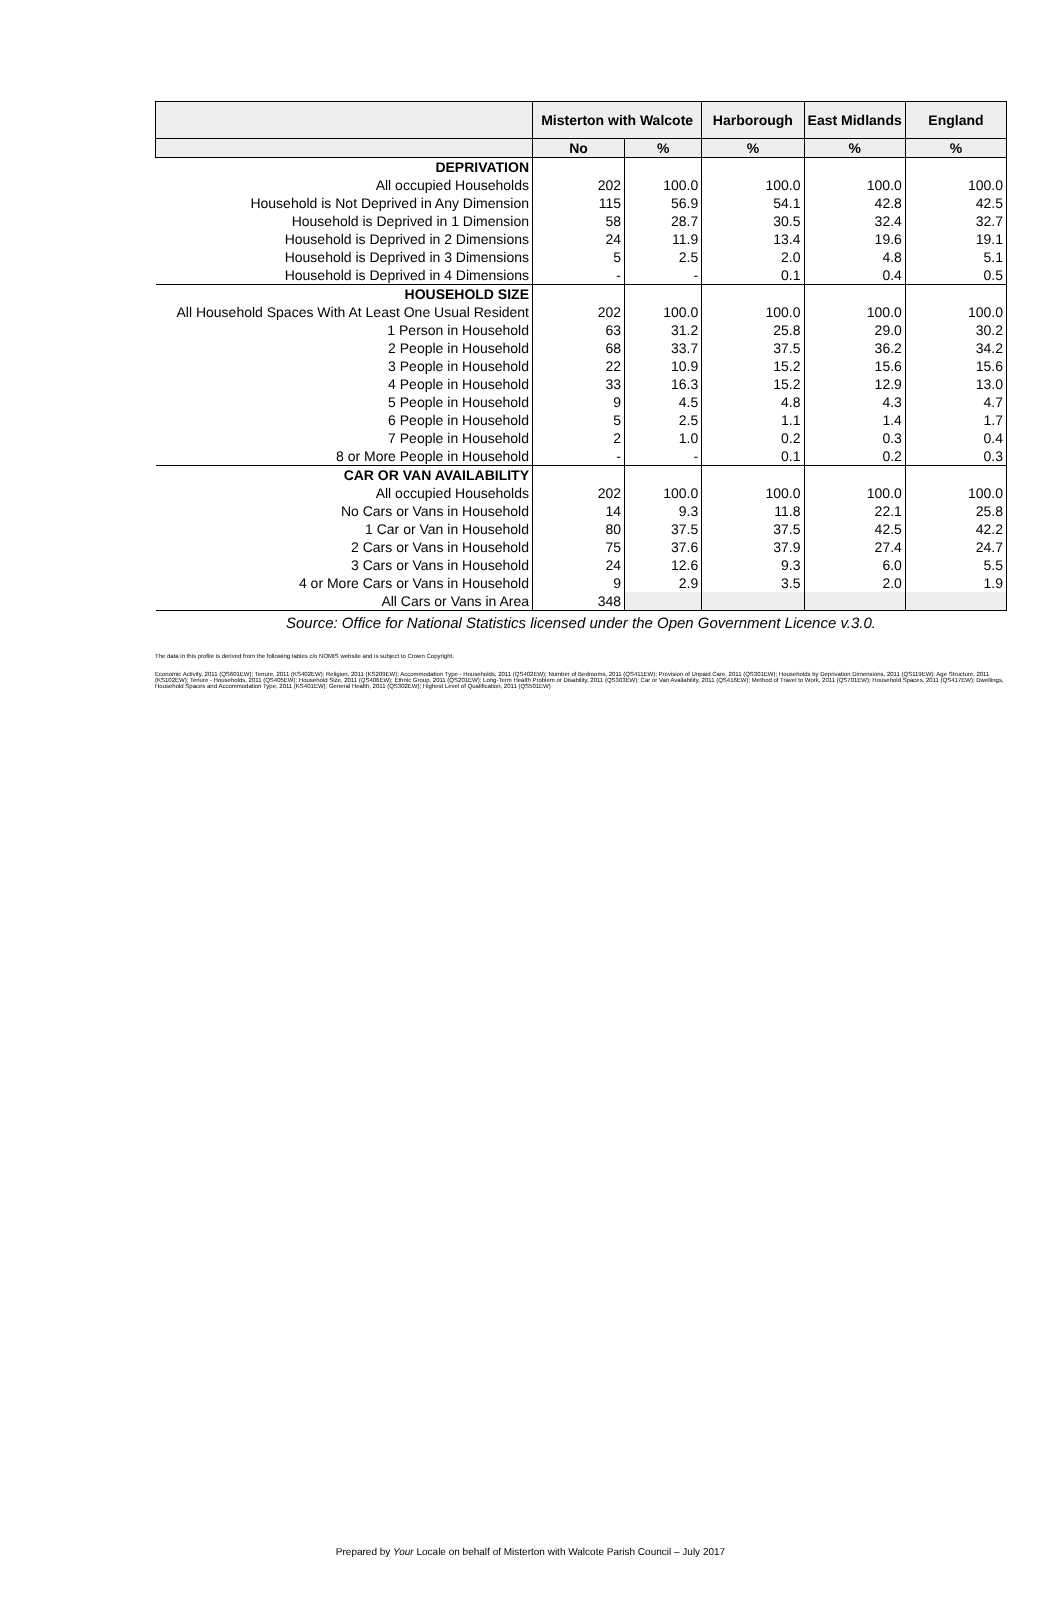| | Misterton with Walcote | | Harborough | East Midlands | England |
| --- | --- | --- | --- | --- | --- |
| | No | % | % | % | % |
| DEPRIVATION | | | | | |
| All occupied Households | 202 | 100.0 | 100.0 | 100.0 | 100.0 |
| Household is Not Deprived in Any Dimension | 115 | 56.9 | 54.1 | 42.8 | 42.5 |
| Household is Deprived in 1 Dimension | 58 | 28.7 | 30.5 | 32.4 | 32.7 |
| Household is Deprived in 2 Dimensions | 24 | 11.9 | 13.4 | 19.6 | 19.1 |
| Household is Deprived in 3 Dimensions | 5 | 2.5 | 2.0 | 4.8 | 5.1 |
| Household is Deprived in 4 Dimensions | - | - | 0.1 | 0.4 | 0.5 |
| HOUSEHOLD SIZE | | | | | |
| All Household Spaces With At Least One Usual Resident | 202 | 100.0 | 100.0 | 100.0 | 100.0 |
| 1 Person in Household | 63 | 31.2 | 25.8 | 29.0 | 30.2 |
| 2 People in Household | 68 | 33.7 | 37.5 | 36.2 | 34.2 |
| 3 People in Household | 22 | 10.9 | 15.2 | 15.6 | 15.6 |
| 4 People in Household | 33 | 16.3 | 15.2 | 12.9 | 13.0 |
| 5 People in Household | 9 | 4.5 | 4.8 | 4.3 | 4.7 |
| 6 People in Household | 5 | 2.5 | 1.1 | 1.4 | 1.7 |
| 7 People in Household | 2 | 1.0 | 0.2 | 0.3 | 0.4 |
| 8 or More People in Household | - | - | 0.1 | 0.2 | 0.3 |
| CAR OR VAN AVAILABILITY | | | | | |
| All occupied Households | 202 | 100.0 | 100.0 | 100.0 | 100.0 |
| No Cars or Vans in Household | 14 | 9.3 | 11.8 | 22.1 | 25.8 |
| 1 Car or Van in Household | 80 | 37.5 | 37.5 | 42.5 | 42.2 |
| 2 Cars or Vans in Household | 75 | 37.6 | 37.9 | 27.4 | 24.7 |
| 3 Cars or Vans in Household | 24 | 12.6 | 9.3 | 6.0 | 5.5 |
| 4 or More Cars or Vans in Household | 9 | 2.9 | 3.5 | 2.0 | 1.9 |
| All Cars or Vans in Area | 348 | | | | |
Source: Office for National Statistics licensed under the Open Government Licence v.3.0.
The data in this profile is derived from the following tables c/o NOMIS website and is subject to Crown Copyright.
Economic Activity, 2011 (QS601EW); Tenure, 2011 (KS402EW); Religion, 2011 (KS209EW); Accommodation Type - Households, 2011 (QS402EW); Number of Bedrooms, 2011 (QS411EW); Provision of Unpaid Care, 2011 (QS301EW); Households by Deprivation Dimensions, 2011 (QS119EW); Age Structure, 2011 (KS102EW); Tenure - Households, 2011 (QS405EW); Household Size, 2011 (QS406EW); Ethnic Group, 2011 (QS201EW); Long-Term Health Problem or Disability, 2011 (QS303EW); Car or Van Availability, 2011 (QS416EW); Method of Travel to Work, 2011 (QS701EW); Household Spaces, 2011 (QS417EW); Dwellings, Household Spaces and Accommodation Type, 2011 (KS401EW); General Health, 2011 (QS302EW); Highest Level of Qualification, 2011 (QS501EW)
Prepared by Your Locale on behalf of Misterton with Walcote Parish Council – July 2017